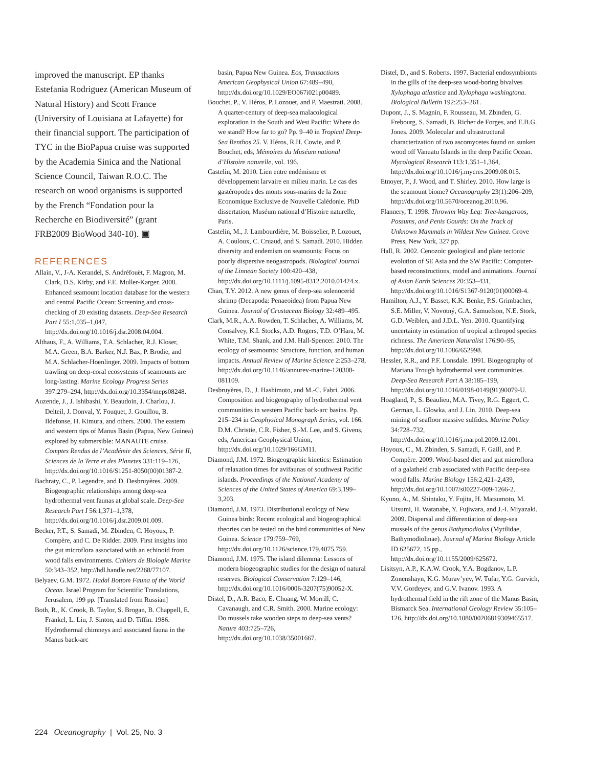improved the manuscript. EP thanks Estefania Rodriguez (American Museum of Natural History) and Scott France (University of Louisiana at Lafayette) for their financial support. The participation of TYC in the BioPapua cruise was supported by the Academia Sinica and the National Science Council, Taiwan R.O.C. The research on wood organisms is supported by the French “Fondation pour la Recherche en Biodiversité” (grant FRB2009 BioWood 340-10). ▣
REFERENCES
Allain, V., J-A. Kerandel, S. Andréfouët, F. Magron, M. Clark, D.S. Kirby, and F.E. Muller-Karger. 2008. Enhanced seamount location database for the western and central Pacific Ocean: Screening and cross-checking of 20 existing datasets. Deep-Sea Research Part I 55:1,035–1,047, http://dx.doi.org/10.1016/j.dsr.2008.04.004.
Althaus, F., A. Williams, T.A. Schlacher, R.J. Kloser, M.A. Green, B.A. Barker, N.J. Bax, P. Brodie, and M.A. Schlacher-Hoenlinger. 2009. Impacts of bottom trawling on deep-coral ecosystems of seamounts are long-lasting. Marine Ecology Progress Series 397:279–294, http://dx.doi.org/10.3354/meps08248.
Auzende, J., J. Ishibashi, Y. Beaudoin, J. Charlou, J. Delteil, J. Donval, Y. Fouquet, J. Gouillou, B. Ildefonse, H. Kimura, and others. 2000. The eastern and western tips of Manus Basin (Papua, New Guinea) explored by submersible: MANAUTE cruise. Comptes Rendus de l’Académie des Sciences, Série II, Sciences de la Terre et des Planetes 331:119–126, http://dx.doi.org/10.1016/S1251-8050(00)01387-2.
Bachraty, C., P. Legendre, and D. Desbruyères. 2009. Biogeographic relationships among deep-sea hydrothermal vent faunas at global scale. Deep-Sea Research Part I 56:1,371–1,378, http://dx.doi.org/10.1016/j.dsr.2009.01.009.
Becker, P.T., S. Samadi, M. Zbinden, C. Hoyoux, P. Compère, and C. De Ridder. 2009. First insights into the gut microflora associated with an echinoid from wood falls environments. Cahiers de Biologie Marine 50:343–352, http://hdl.handle.net/2268/77107.
Belyaev, G.M. 1972. Hadal Bottom Fauna of the World Ocean. Israel Program for Scientific Translations, Jerusalem, 199 pp. [Translated from Russian]
Both, R., K. Crook, B. Taylor, S. Brogan, B. Chappell, E. Frankel, L. Liu, J. Sinton, and D. Tiffin. 1986. Hydrothermal chimneys and associated fauna in the Manus back-arc
basin, Papua New Guinea. Eos, Transactions American Geophysical Union 67:489–490, http://dx.doi.org/10.1029/EO067i021p00489.
Bouchet, P., V. Héros, P. Lozouet, and P. Maestrati. 2008. A quarter-century of deep-sea malacological exploration in the South and West Pacific: Where do we stand? How far to go? Pp. 9–40 in Tropical Deep-Sea Benthos 25. V. Héros, R.H. Cowie, and P. Bouchet, eds, Mémoires du Muséum national d’Histoire naturelle, vol. 196.
Castelin, M. 2010. Lien entre endémisme et développement larvaire en milieu marin. Le cas des gastéropodes des monts sous-marins de la Zone Economique Exclusive de Nouvelle Calédonie. PhD dissertation, Muséum national d’Histoire naturelle, Paris.
Castelin, M., J. Lambourdière, M. Boisselier, P. Lozouet, A. Couloux, C. Cruaud, and S. Samadi. 2010. Hidden diversity and endemism on seamounts: Focus on poorly dispersive neogastropods. Biological Journal of the Linnean Society 100:420–438, http://dx.doi.org/10.1111/j.1095-8312.2010.01424.x.
Chan, T.Y. 2012. A new genus of deep-sea solenocerid shrimp (Decapoda: Penaeoidea) from Papua New Guinea. Journal of Crustacean Biology 32:489–495.
Clark, M.R., A.A. Rowden, T. Schlacher, A. Williams, M. Consalvey, K.I. Stocks, A.D. Rogers, T.D. O’Hara, M. White, T.M. Shank, and J.M. Hall-Spencer. 2010. The ecology of seamounts: Structure, function, and human impacts. Annual Review of Marine Science 2:253–278, http://dx.doi.org/10.1146/annurev-marine-120308-081109.
Desbruyères, D., J. Hashimoto, and M.-C. Fabri. 2006. Composition and biogeography of hydrothermal vent communities in western Pacific back-arc basins. Pp. 215–234 in Geophysical Monograph Series, vol. 166. D.M. Christie, C.R. Fisher, S.-M. Lee, and S. Givens, eds, American Geophysical Union, http://dx.doi.org/10.1029/166GM11.
Diamond, J.M. 1972. Biogeographic kinetics: Estimation of relaxation times for avifaunas of southwest Pacific islands. Proceedings of the National Academy of Sciences of the United States of America 69:3,199–3,203.
Diamond, J.M. 1973. Distributional ecology of New Guinea birds: Recent ecological and biogeographical theories can be tested on the bird communities of New Guinea. Science 179:759–769, http://dx.doi.org/10.1126/science.179.4075.759.
Diamond, J.M. 1975. The island dilemma: Lessons of modern biogeographic studies for the design of natural reserves. Biological Conservation 7:129–146, http://dx.doi.org/10.1016/0006-3207(75)90052-X.
Distel, D., A.R. Baco, E. Chuang, W. Morrill, C. Cavanaugh, and C.R. Smith. 2000. Marine ecology: Do mussels take wooden steps to deep-sea vents? Nature 403:725–726, http://dx.doi.org/10.1038/35001667.
Distel, D., and S. Roberts. 1997. Bacterial endosymbionts in the gills of the deep-sea wood-boring bivalves Xylophaga atlantica and Xylophaga washingtona. Biological Bulletin 192:253–261.
Dupont, J., S. Magnin, F. Rousseau, M. Zbinden, G. Frebourg, S. Samadi, B. Richer de Forges, and E.B.G. Jones. 2009. Molecular and ultrastructural characterization of two ascomycetes found on sunken wood off Vanuatu Islands in the deep Pacific Ocean. Mycological Research 113:1,351–1,364, http://dx.doi.org/10.1016/j.mycres.2009.08.015.
Etnoyer, P., J. Wood, and T. Shirley. 2010. How large is the seamount biome? Oceanography 23(1):206–209, http://dx.doi.org/10.5670/oceanog.2010.96.
Flannery, T. 1998. Throwim Way Leg: Tree-kangaroos, Possums, and Penis Gourds: On the Track of Unknown Mammals in Wildest New Guinea. Grove Press, New York, 327 pp.
Hall, R. 2002. Cenozoic geological and plate tectonic evolution of SE Asia and the SW Pacific: Computer-based reconstructions, model and animations. Journal of Asian Earth Sciences 20:353–431, http://dx.doi.org/10.1016/S1367-9120(01)00069-4.
Hamilton, A.J., Y. Basset, K.K. Benke, P.S. Grimbacher, S.E. Miller, V. Novotný, G.A. Samuelson, N.E. Stork, G.D. Weiblen, and J.D.L. Yen. 2010. Quantifying uncertainty in estimation of tropical arthropod species richness. The American Naturalist 176:90–95, http://dx.doi.org/10.1086/652998.
Hessler, R.R., and P.F. Lonsdale. 1991. Biogeography of Mariana Trough hydrothermal vent communities. Deep-Sea Research Part A 38:185–199, http://dx.doi.org/10.1016/0198-0149(91)90079-U.
Hoagland, P., S. Beaulieu, M.A. Tivey, R.G. Eggert, C. German, L. Glowka, and J. Lin. 2010. Deep-sea mining of seafloor massive sulfides. Marine Policy 34:728–732, http://dx.doi.org/10.1016/j.marpol.2009.12.001.
Hoyoux, C., M. Zbinden, S. Samadi, F. Gaill, and P. Compère. 2009. Wood-based diet and gut microflora of a galatheid crab associated with Pacific deep-sea wood falls. Marine Biology 156:2,421–2,439, http://dx.doi.org/10.1007/s00227-009-1266-2.
Kyuno, A., M. Shintaku, Y. Fujita, H. Matsumoto, M. Utsumi, H. Watanabe, Y. Fujiwara, and J.-I. Miyazaki. 2009. Dispersal and differentiation of deep-sea mussels of the genus Bathymodiolus (Mytilidae, Bathymodiolinae). Journal of Marine Biology Article ID 625672, 15 pp., http://dx.doi.org/10.1155/2009/625672.
Lisitsyn, A.P., K.A.W. Crook, Y.A. Bogdanov, L.P. Zonenshayn, K.G. Murav’yev, W. Tufar, Y.G. Gurvich, V.V. Gordeyev, and G.V. Ivanov. 1993. A hydrothermal field in the rift zone of the Manus Basin, Bismarck Sea. International Geology Review 35:105–126, http://dx.doi.org/10.1080/00206819309465517.
224 Oceanography | Vol. 25, No. 3